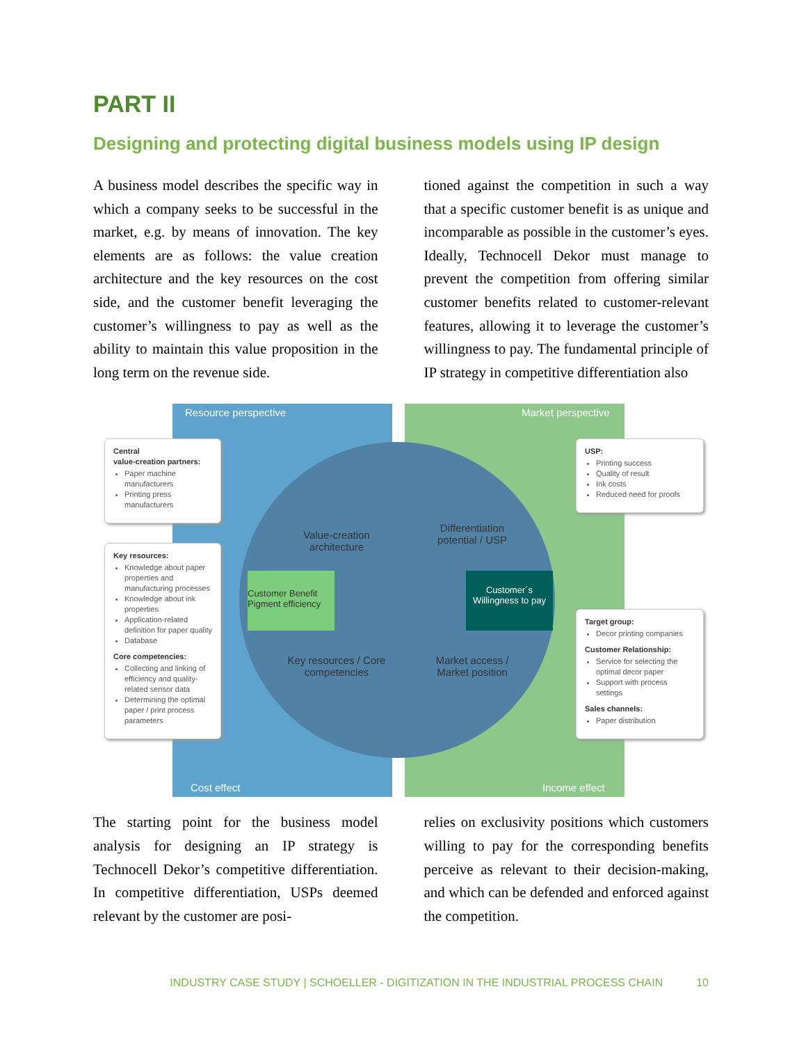PART II
Designing and protecting digital business models using IP design
A business model describes the specific way in which a company seeks to be successful in the market, e.g. by means of innovation. The key elements are as follows: the value creation architecture and the key resources on the cost side, and the customer benefit leveraging the customer’s willingness to pay as well as the ability to maintain this value proposition in the long term on the revenue side.
tioned against the competition in such a way that a specific customer benefit is as unique and incomparable as possible in the customer’s eyes. Ideally, Technocell Dekor must manage to prevent the competition from offering similar customer benefits related to customer-relevant features, allowing it to leverage the customer’s willingness to pay. The fundamental principle of IP strategy in competitive differentiation also
Resource perspective Market perspective
Central
value-creation partners:
Paper machine manufacturers
Printing press manufacturers
Key resources:
Knowledge about paper properties and manufacturing processes
Knowledge about ink properties
Application-related definition for paper quality
Database
Core competencies:
Collecting and linking of efficiency and quality-related sensor data
Determining the optimal paper / print process parameters
USP:
Printing success
Quality of result
Ink costs
Reduced need for proofs
Target group:
Decor printing companies
Customer Relationship:
Service for selecting the optimal decor paper
Support with process settings
Sales channels:
Paper distribution
Value-creation architecture
Differentiation potential / USP
Customer Benefit
Pigment efficiency
Customer´s
Willingness to pay
Key resources / Core competencies
Market access / Market position
Cost effect Income effect
The starting point for the business model analysis for designing an IP strategy is Technocell Dekor’s competitive differentiation. In competitive differentiation, USPs deemed relevant by the customer are posi-
relies on exclusivity positions which customers willing to pay for the corresponding benefits perceive as relevant to their decision-making, and which can be defended and enforced against the competition.
INDUSTRY CASE STUDY | SCHOELLER - DIGITIZATION IN THE INDUSTRIAL PROCESS CHAIN 10